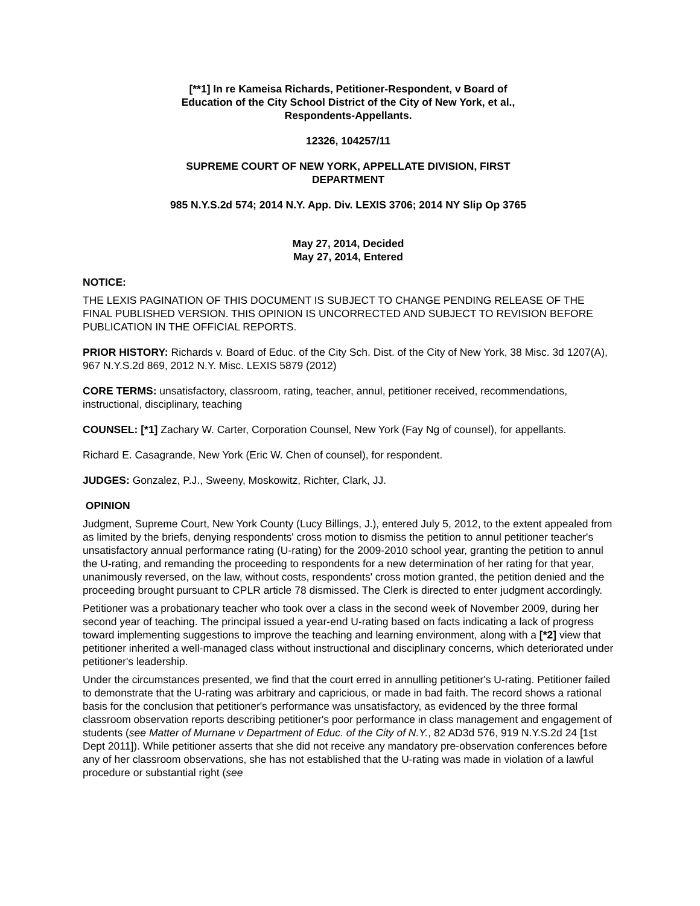[**1] In re Kameisa Richards, Petitioner-Respondent, v Board of
Education of the City School District of the City of New York, et al.,
Respondents-Appellants.
12326, 104257/11
SUPREME COURT OF NEW YORK, APPELLATE DIVISION, FIRST
DEPARTMENT
985 N.Y.S.2d 574; 2014 N.Y. App. Div. LEXIS 3706; 2014 NY Slip Op 3765
May 27, 2014, Decided
May 27, 2014, Entered
NOTICE:
THE LEXIS PAGINATION OF THIS DOCUMENT IS SUBJECT TO CHANGE PENDING RELEASE OF THE FINAL PUBLISHED VERSION. THIS OPINION IS UNCORRECTED AND SUBJECT TO REVISION BEFORE PUBLICATION IN THE OFFICIAL REPORTS.
PRIOR HISTORY: Richards v. Board of Educ. of the City Sch. Dist. of the City of New York, 38 Misc. 3d 1207(A), 967 N.Y.S.2d 869, 2012 N.Y. Misc. LEXIS 5879 (2012)
CORE TERMS: unsatisfactory, classroom, rating, teacher, annul, petitioner received, recommendations, instructional, disciplinary, teaching
COUNSEL: [*1] Zachary W. Carter, Corporation Counsel, New York (Fay Ng of counsel), for appellants.
Richard E. Casagrande, New York (Eric W. Chen of counsel), for respondent.
JUDGES: Gonzalez, P.J., Sweeny, Moskowitz, Richter, Clark, JJ.
OPINION
Judgment, Supreme Court, New York County (Lucy Billings, J.), entered July 5, 2012, to the extent appealed from as limited by the briefs, denying respondents' cross motion to dismiss the petition to annul petitioner teacher's unsatisfactory annual performance rating (U-rating) for the 2009-2010 school year, granting the petition to annul the U-rating, and remanding the proceeding to respondents for a new determination of her rating for that year, unanimously reversed, on the law, without costs, respondents' cross motion granted, the petition denied and the proceeding brought pursuant to CPLR article 78 dismissed. The Clerk is directed to enter judgment accordingly.
Petitioner was a probationary teacher who took over a class in the second week of November 2009, during her second year of teaching. The principal issued a year-end U-rating based on facts indicating a lack of progress toward implementing suggestions to improve the teaching and learning environment, along with a [*2] view that petitioner inherited a well-managed class without instructional and disciplinary concerns, which deteriorated under petitioner's leadership.
Under the circumstances presented, we find that the court erred in annulling petitioner's U-rating. Petitioner failed to demonstrate that the U-rating was arbitrary and capricious, or made in bad faith. The record shows a rational basis for the conclusion that petitioner's performance was unsatisfactory, as evidenced by the three formal classroom observation reports describing petitioner's poor performance in class management and engagement of students (see Matter of Murnane v Department of Educ. of the City of N.Y., 82 AD3d 576, 919 N.Y.S.2d 24 [1st Dept 2011]). While petitioner asserts that she did not receive any mandatory pre-observation conferences before any of her classroom observations, she has not established that the U-rating was made in violation of a lawful procedure or substantial right (see